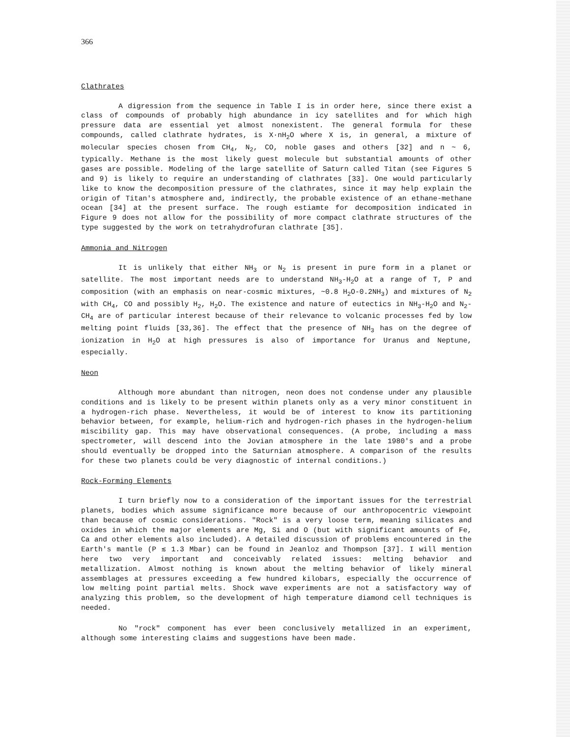366
Clathrates
A digression from the sequence in Table I is in order here, since there exist a class of compounds of probably high abundance in icy satellites and for which high pressure data are essential yet almost nonexistent. The general formula for these compounds, called clathrate hydrates, is X·nH<sub>2</sub>O where X is, in general, a mixture of molecular species chosen from CH<sub>4</sub>, N<sub>2</sub>, CO, noble gases and others [32] and n ~ 6, typically. Methane is the most likely guest molecule but substantial amounts of other gases are possible. Modeling of the large satellite of Saturn called Titan (see Figures 5 and 9) is likely to require an understanding of clathrates [33]. One would particularly like to know the decomposition pressure of the clathrates, since it may help explain the origin of Titan's atmosphere and, indirectly, the probable existence of an ethane-methane ocean [34] at the present surface. The rough estiamte for decomposition indicated in Figure 9 does not allow for the possibility of more compact clathrate structures of the type suggested by the work on tetrahydrofuran clathrate [35].
Ammonia and Nitrogen
It is unlikely that either NH<sub>3</sub> or N<sub>2</sub> is present in pure form in a planet or satellite. The most important needs are to understand NH<sub>3</sub>-H<sub>2</sub>O at a range of T, P and composition (with an emphasis on near-cosmic mixtures, ~0.8 H<sub>2</sub>O-0.2NH<sub>3</sub>) and mixtures of N<sub>2</sub> with CH<sub>4</sub>, CO and possibly H<sub>2</sub>, H<sub>2</sub>O. The existence and nature of eutectics in NH<sub>3</sub>-H<sub>2</sub>O and N<sub>2</sub>-CH<sub>4</sub> are of particular interest because of their relevance to volcanic processes fed by low melting point fluids [33,36]. The effect that the presence of NH<sub>3</sub> has on the degree of ionization in H<sub>2</sub>O at high pressures is also of importance for Uranus and Neptune, especially.
Neon
Although more abundant than nitrogen, neon does not condense under any plausible conditions and is likely to be present within planets only as a very minor constituent in a hydrogen-rich phase. Nevertheless, it would be of interest to know its partitioning behavior between, for example, helium-rich and hydrogen-rich phases in the hydrogen-helium miscibility gap. This may have observational consequences. (A probe, including a mass spectrometer, will descend into the Jovian atmosphere in the late 1980's and a probe should eventually be dropped into the Saturnian atmosphere. A comparison of the results for these two planets could be very diagnostic of internal conditions.)
Rock-Forming Elements
I turn briefly now to a consideration of the important issues for the terrestrial planets, bodies which assume significance more because of our anthropocentric viewpoint than because of cosmic considerations. "Rock" is a very loose term, meaning silicates and oxides in which the major elements are Mg, Si and O (but with significant amounts of Fe, Ca and other elements also included). A detailed discussion of problems encountered in the Earth's mantle (P ≲ 1.3 Mbar) can be found in Jeanloz and Thompson [37]. I will mention here two very important and conceivably related issues: melting behavior and metallization. Almost nothing is known about the melting behavior of likely mineral assemblages at pressures exceeding a few hundred kilobars, especially the occurrence of low melting point partial melts. Shock wave experiments are not a satisfactory way of analyzing this problem, so the development of high temperature diamond cell techniques is needed.
No "rock" component has ever been conclusively metallized in an experiment, although some interesting claims and suggestions have been made.